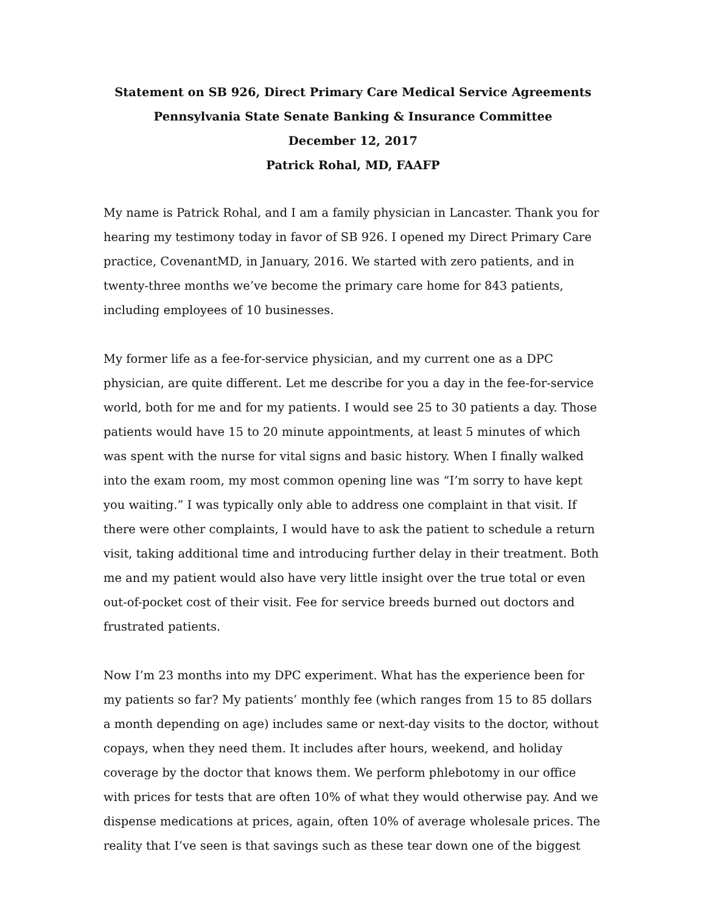Statement on SB 926, Direct Primary Care Medical Service Agreements
Pennsylvania State Senate Banking & Insurance Committee
December 12, 2017
Patrick Rohal, MD, FAAFP
My name is Patrick Rohal, and I am a family physician in Lancaster. Thank you for hearing my testimony today in favor of SB 926. I opened my Direct Primary Care practice, CovenantMD, in January, 2016. We started with zero patients, and in twenty-three months we’ve become the primary care home for 843 patients, including employees of 10 businesses.
My former life as a fee-for-service physician, and my current one as a DPC physician, are quite different. Let me describe for you a day in the fee-for-service world, both for me and for my patients. I would see 25 to 30 patients a day. Those patients would have 15 to 20 minute appointments, at least 5 minutes of which was spent with the nurse for vital signs and basic history. When I finally walked into the exam room, my most common opening line was “I’m sorry to have kept you waiting.” I was typically only able to address one complaint in that visit. If there were other complaints, I would have to ask the patient to schedule a return visit, taking additional time and introducing further delay in their treatment. Both me and my patient would also have very little insight over the true total or even out-of-pocket cost of their visit. Fee for service breeds burned out doctors and frustrated patients.
Now I’m 23 months into my DPC experiment. What has the experience been for my patients so far? My patients’ monthly fee (which ranges from 15 to 85 dollars a month depending on age) includes same or next-day visits to the doctor, without copays, when they need them. It includes after hours, weekend, and holiday coverage by the doctor that knows them. We perform phlebotomy in our office with prices for tests that are often 10% of what they would otherwise pay. And we dispense medications at prices, again, often 10% of average wholesale prices. The reality that I’ve seen is that savings such as these tear down one of the biggest